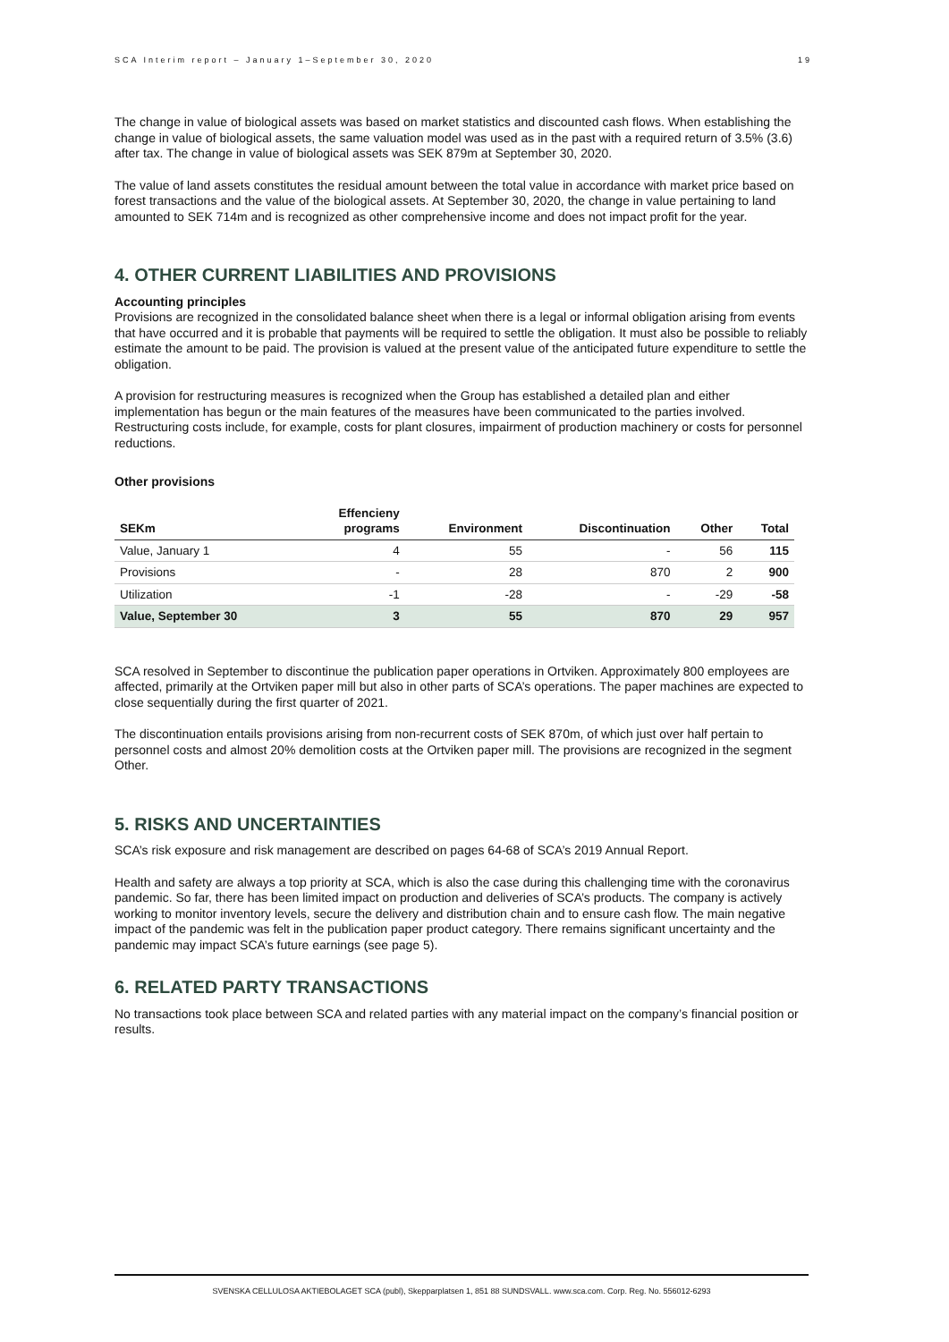SCA Interim report – January 1–September 30, 2020 19
The change in value of biological assets was based on market statistics and discounted cash flows. When establishing the change in value of biological assets, the same valuation model was used as in the past with a required return of 3.5% (3.6) after tax. The change in value of biological assets was SEK 879m at September 30, 2020.
The value of land assets constitutes the residual amount between the total value in accordance with market price based on forest transactions and the value of the biological assets. At September 30, 2020, the change in value pertaining to land amounted to SEK 714m and is recognized as other comprehensive income and does not impact profit for the year.
4. OTHER CURRENT LIABILITIES AND PROVISIONS
Accounting principles
Provisions are recognized in the consolidated balance sheet when there is a legal or informal obligation arising from events that have occurred and it is probable that payments will be required to settle the obligation. It must also be possible to reliably estimate the amount to be paid. The provision is valued at the present value of the anticipated future expenditure to settle the obligation.
A provision for restructuring measures is recognized when the Group has established a detailed plan and either implementation has begun or the main features of the measures have been communicated to the parties involved. Restructuring costs include, for example, costs for plant closures, impairment of production machinery or costs for personnel reductions.
Other provisions
| SEKm | Effencieny programs | Environment | Discontinuation | Other | Total |
| --- | --- | --- | --- | --- | --- |
| Value, January 1 | 4 | 55 | - | 56 | 115 |
| Provisions | - | 28 | 870 | 2 | 900 |
| Utilization | -1 | -28 | - | -29 | -58 |
| Value, September 30 | 3 | 55 | 870 | 29 | 957 |
SCA resolved in September to discontinue the publication paper operations in Ortviken. Approximately 800 employees are affected, primarily at the Ortviken paper mill but also in other parts of SCA’s operations. The paper machines are expected to close sequentially during the first quarter of 2021.
The discontinuation entails provisions arising from non-recurrent costs of SEK 870m, of which just over half pertain to personnel costs and almost 20% demolition costs at the Ortviken paper mill. The provisions are recognized in the segment Other.
5. RISKS AND UNCERTAINTIES
SCA’s risk exposure and risk management are described on pages 64-68 of SCA’s 2019 Annual Report.
Health and safety are always a top priority at SCA, which is also the case during this challenging time with the coronavirus pandemic. So far, there has been limited impact on production and deliveries of SCA’s products. The company is actively working to monitor inventory levels, secure the delivery and distribution chain and to ensure cash flow. The main negative impact of the pandemic was felt in the publication paper product category. There remains significant uncertainty and the pandemic may impact SCA’s future earnings (see page 5).
6. RELATED PARTY TRANSACTIONS
No transactions took place between SCA and related parties with any material impact on the company’s financial position or results.
SVENSKA CELLULOSA AKTIEBOLAGET SCA (publ), Skepparplatsen 1, 851 88 SUNDSVALL. www.sca.com. Corp. Reg. No. 556012-6293